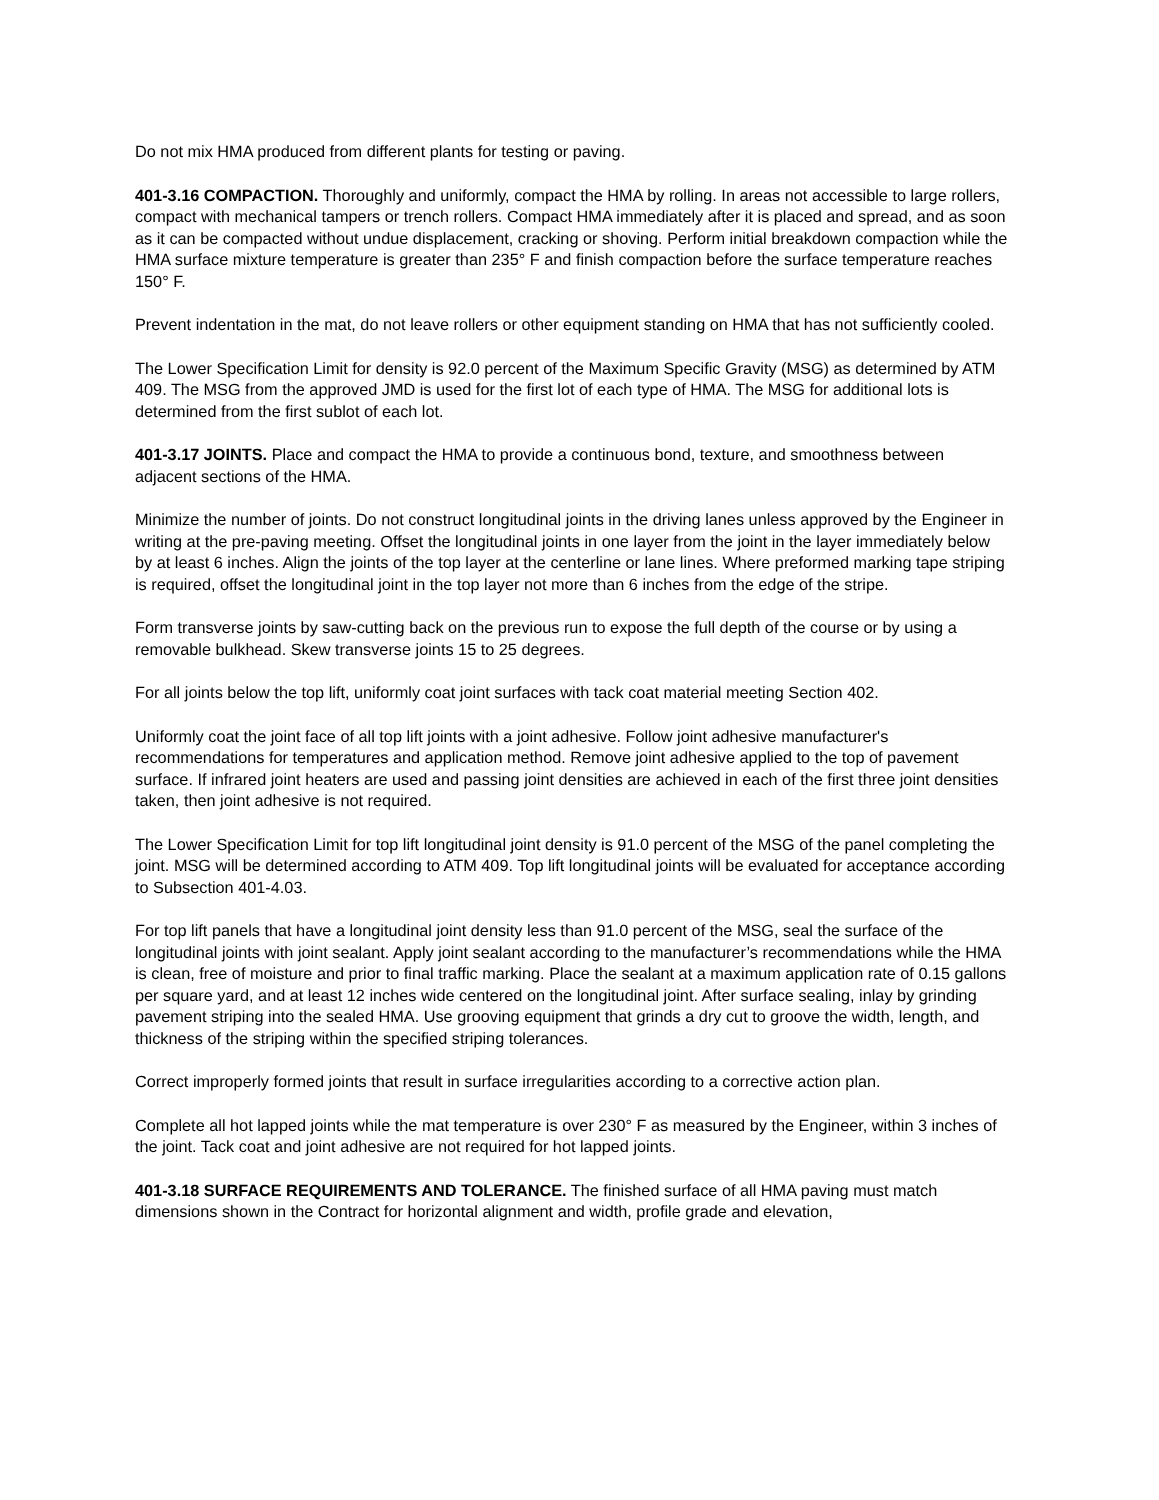Do not mix HMA produced from different plants for testing or paving.
401-3.16 COMPACTION. Thoroughly and uniformly, compact the HMA by rolling. In areas not accessible to large rollers, compact with mechanical tampers or trench rollers. Compact HMA immediately after it is placed and spread, and as soon as it can be compacted without undue displacement, cracking or shoving. Perform initial breakdown compaction while the HMA surface mixture temperature is greater than 235° F and finish compaction before the surface temperature reaches 150° F.
Prevent indentation in the mat, do not leave rollers or other equipment standing on HMA that has not sufficiently cooled.
The Lower Specification Limit for density is 92.0 percent of the Maximum Specific Gravity (MSG) as determined by ATM 409. The MSG from the approved JMD is used for the first lot of each type of HMA. The MSG for additional lots is determined from the first sublot of each lot.
401-3.17 JOINTS. Place and compact the HMA to provide a continuous bond, texture, and smoothness between adjacent sections of the HMA.
Minimize the number of joints. Do not construct longitudinal joints in the driving lanes unless approved by the Engineer in writing at the pre-paving meeting. Offset the longitudinal joints in one layer from the joint in the layer immediately below by at least 6 inches. Align the joints of the top layer at the centerline or lane lines. Where preformed marking tape striping is required, offset the longitudinal joint in the top layer not more than 6 inches from the edge of the stripe.
Form transverse joints by saw-cutting back on the previous run to expose the full depth of the course or by using a removable bulkhead. Skew transverse joints 15 to 25 degrees.
For all joints below the top lift, uniformly coat joint surfaces with tack coat material meeting Section 402.
Uniformly coat the joint face of all top lift joints with a joint adhesive. Follow joint adhesive manufacturer's recommendations for temperatures and application method. Remove joint adhesive applied to the top of pavement surface. If infrared joint heaters are used and passing joint densities are achieved in each of the first three joint densities taken, then joint adhesive is not required.
The Lower Specification Limit for top lift longitudinal joint density is 91.0 percent of the MSG of the panel completing the joint. MSG will be determined according to ATM 409. Top lift longitudinal joints will be evaluated for acceptance according to Subsection 401-4.03.
For top lift panels that have a longitudinal joint density less than 91.0 percent of the MSG, seal the surface of the longitudinal joints with joint sealant. Apply joint sealant according to the manufacturer’s recommendations while the HMA is clean, free of moisture and prior to final traffic marking. Place the sealant at a maximum application rate of 0.15 gallons per square yard, and at least 12 inches wide centered on the longitudinal joint. After surface sealing, inlay by grinding pavement striping into the sealed HMA. Use grooving equipment that grinds a dry cut to groove the width, length, and thickness of the striping within the specified striping tolerances.
Correct improperly formed joints that result in surface irregularities according to a corrective action plan.
Complete all hot lapped joints while the mat temperature is over 230° F as measured by the Engineer, within 3 inches of the joint. Tack coat and joint adhesive are not required for hot lapped joints.
401-3.18 SURFACE REQUIREMENTS AND TOLERANCE. The finished surface of all HMA paving must match dimensions shown in the Contract for horizontal alignment and width, profile grade and elevation,